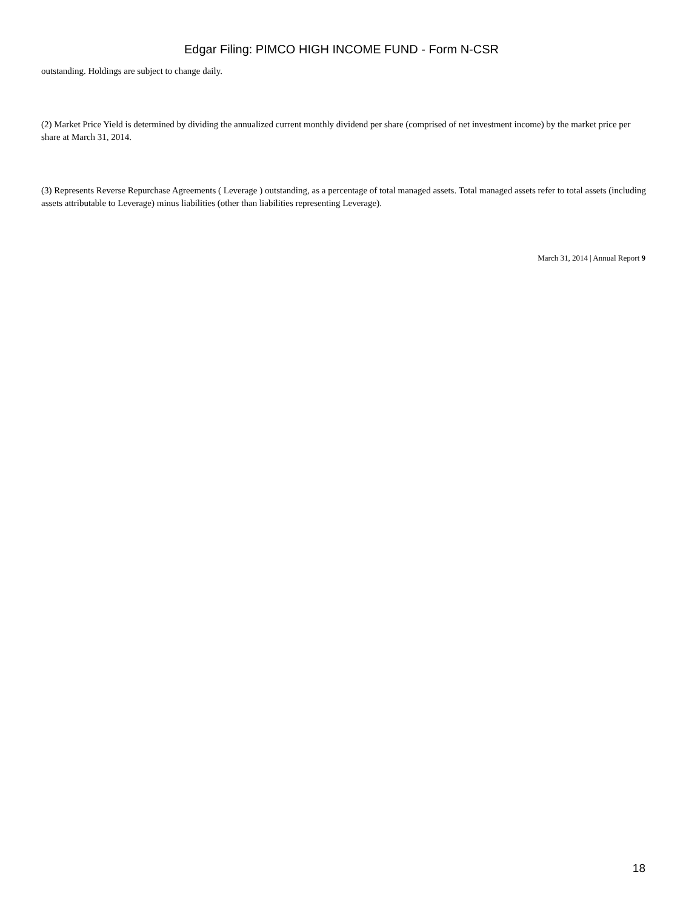Edgar Filing: PIMCO HIGH INCOME FUND - Form N-CSR
outstanding. Holdings are subject to change daily.
(2) Market Price Yield is determined by dividing the annualized current monthly dividend per share (comprised of net investment income) by the market price per share at March 31, 2014.
(3) Represents Reverse Repurchase Agreements ( Leverage ) outstanding, as a percentage of total managed assets. Total managed assets refer to total assets (including assets attributable to Leverage) minus liabilities (other than liabilities representing Leverage).
March 31, 2014 | Annual Report 9
18